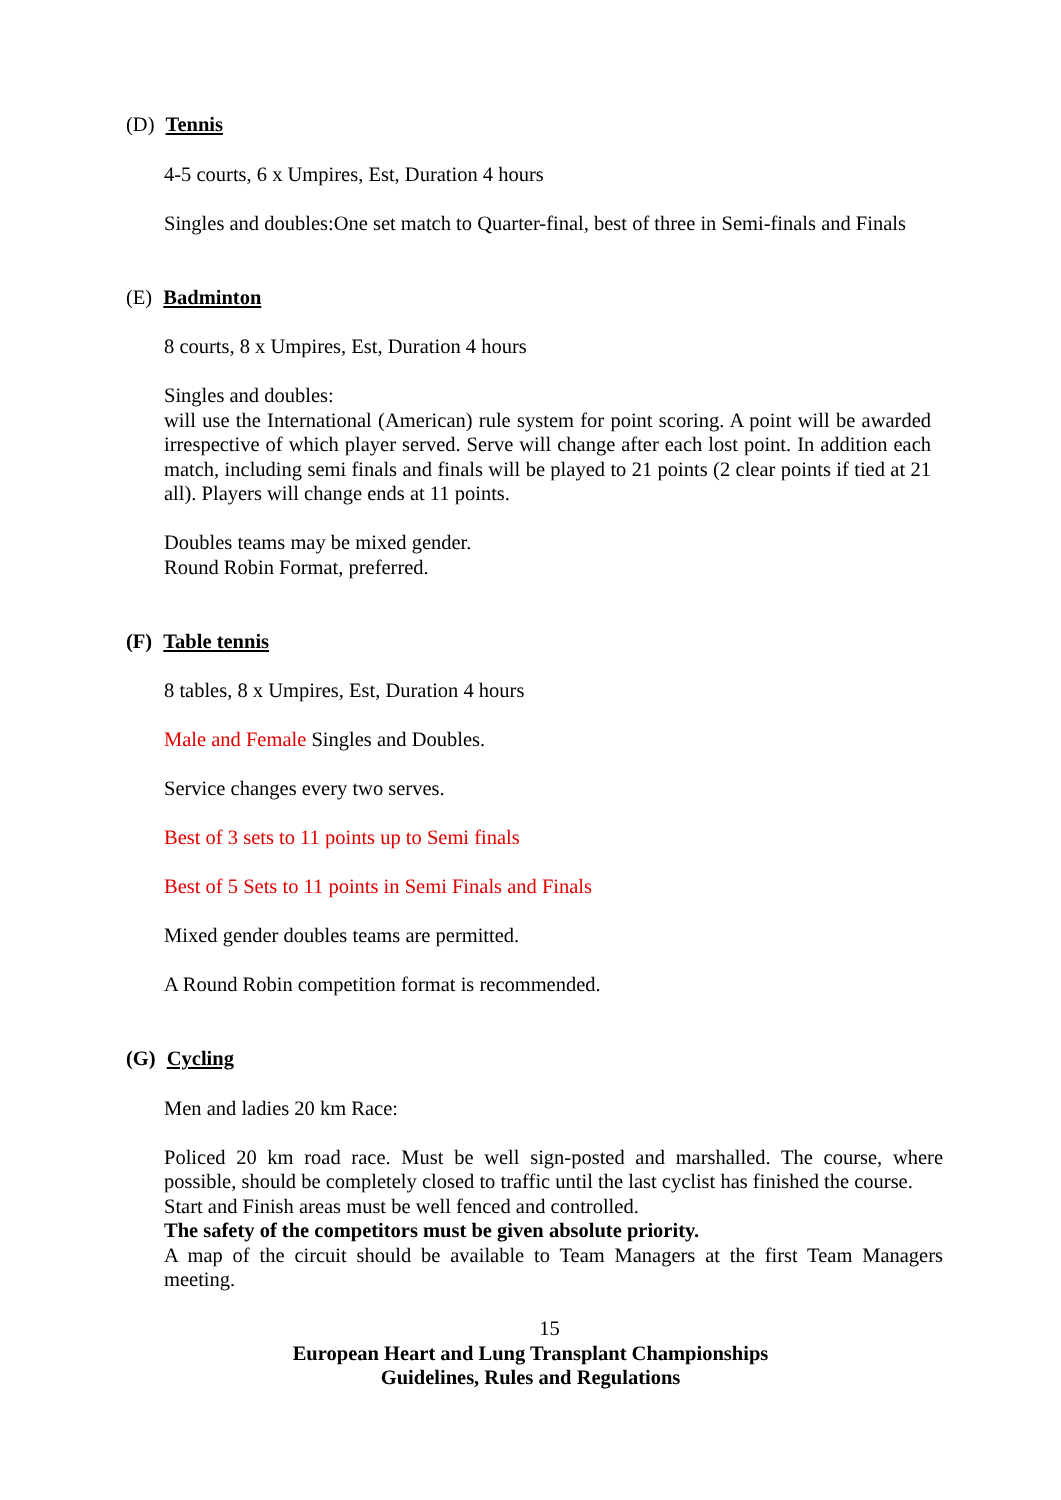(D) Tennis
4-5 courts, 6 x Umpires, Est, Duration 4 hours
Singles and doubles:One set match to Quarter-final, best of three in Semi-finals and Finals
(E) Badminton
8 courts, 8 x Umpires, Est, Duration 4 hours
Singles and doubles:
will use the International (American) rule system for point scoring. A point will be awarded irrespective of which player served. Serve will change after each lost point. In addition each match, including semi finals and finals will be played to 21 points (2 clear points if tied at 21 all). Players will change ends at 11 points.
Doubles teams may be mixed gender.
Round Robin Format, preferred.
(F) Table tennis
8 tables, 8 x Umpires, Est, Duration 4 hours
Male and Female Singles and Doubles.
Service changes every two serves.
Best of 3 sets to 11 points up to Semi finals
Best of 5 Sets to 11 points in Semi Finals and Finals
Mixed gender doubles teams are permitted.
A Round Robin competition format is recommended.
(G) Cycling
Men and ladies 20 km Race:
Policed 20 km road race. Must be well sign-posted and marshalled. The course, where possible, should be completely closed to traffic until the last cyclist has finished the course.
Start and Finish areas must be well fenced and controlled.
The safety of the competitors must be given absolute priority.
A map of the circuit should be available to Team Managers at the first Team Managers meeting.
15
European Heart and Lung Transplant Championships
Guidelines, Rules and Regulations